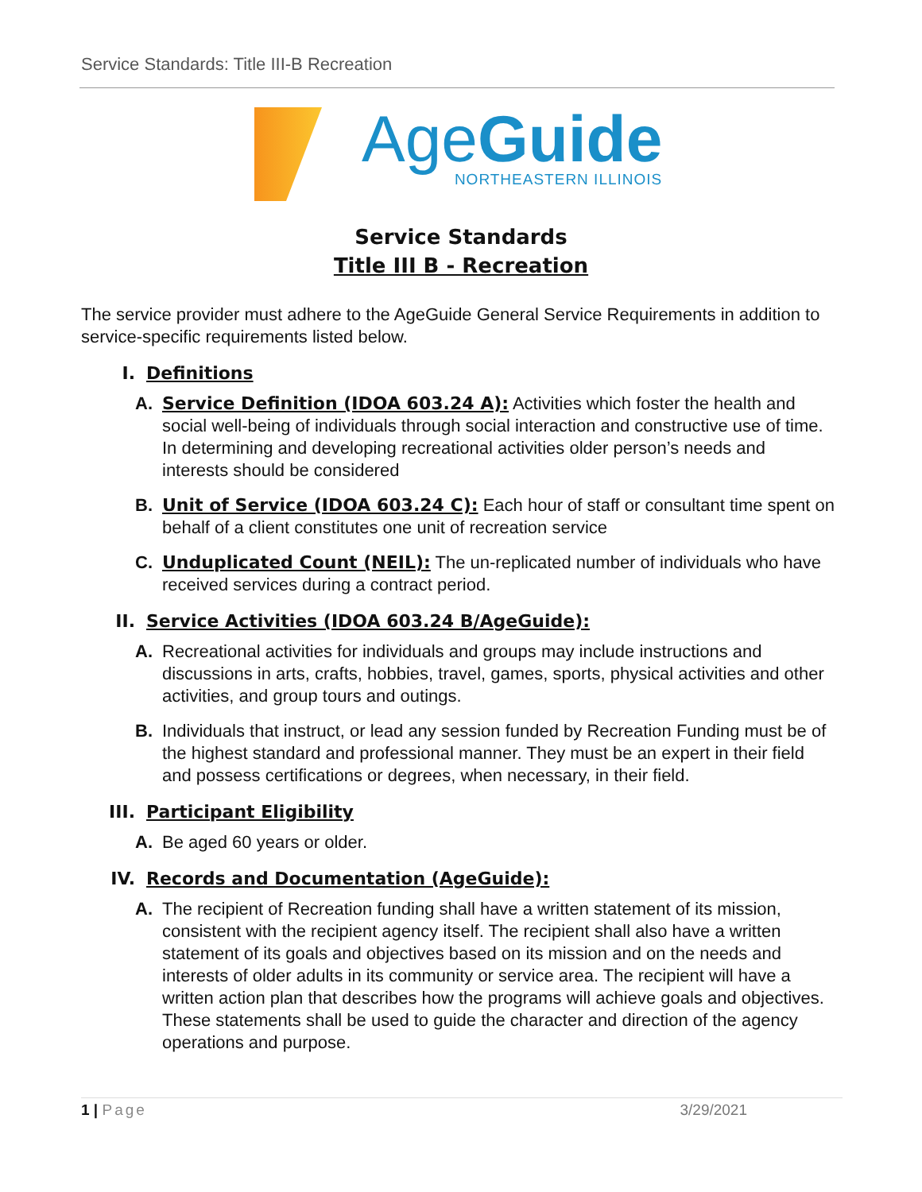Service Standards: Title III-B Recreation
AgeGuide
NORTHEASTERN ILLINOIS
Service Standards
Title III B - Recreation
The service provider must adhere to the AgeGuide General Service Requirements in addition to service-specific requirements listed below.
I. Definitions
A. Service Definition (IDOA 603.24 A): Activities which foster the health and social well-being of individuals through social interaction and constructive use of time. In determining and developing recreational activities older person’s needs and interests should be considered
B. Unit of Service (IDOA 603.24 C): Each hour of staff or consultant time spent on behalf of a client constitutes one unit of recreation service
C. Unduplicated Count (NEIL): The un-replicated number of individuals who have received services during a contract period.
II. Service Activities (IDOA 603.24 B/AgeGuide):
A. Recreational activities for individuals and groups may include instructions and discussions in arts, crafts, hobbies, travel, games, sports, physical activities and other activities, and group tours and outings.
B. Individuals that instruct, or lead any session funded by Recreation Funding must be of the highest standard and professional manner. They must be an expert in their field and possess certifications or degrees, when necessary, in their field.
III. Participant Eligibility
A. Be aged 60 years or older.
IV. Records and Documentation (AgeGuide):
A. The recipient of Recreation funding shall have a written statement of its mission, consistent with the recipient agency itself. The recipient shall also have a written statement of its goals and objectives based on its mission and on the needs and interests of older adults in its community or service area. The recipient will have a written action plan that describes how the programs will achieve goals and objectives. These statements shall be used to guide the character and direction of the agency operations and purpose.
1 | Page 3/29/2021